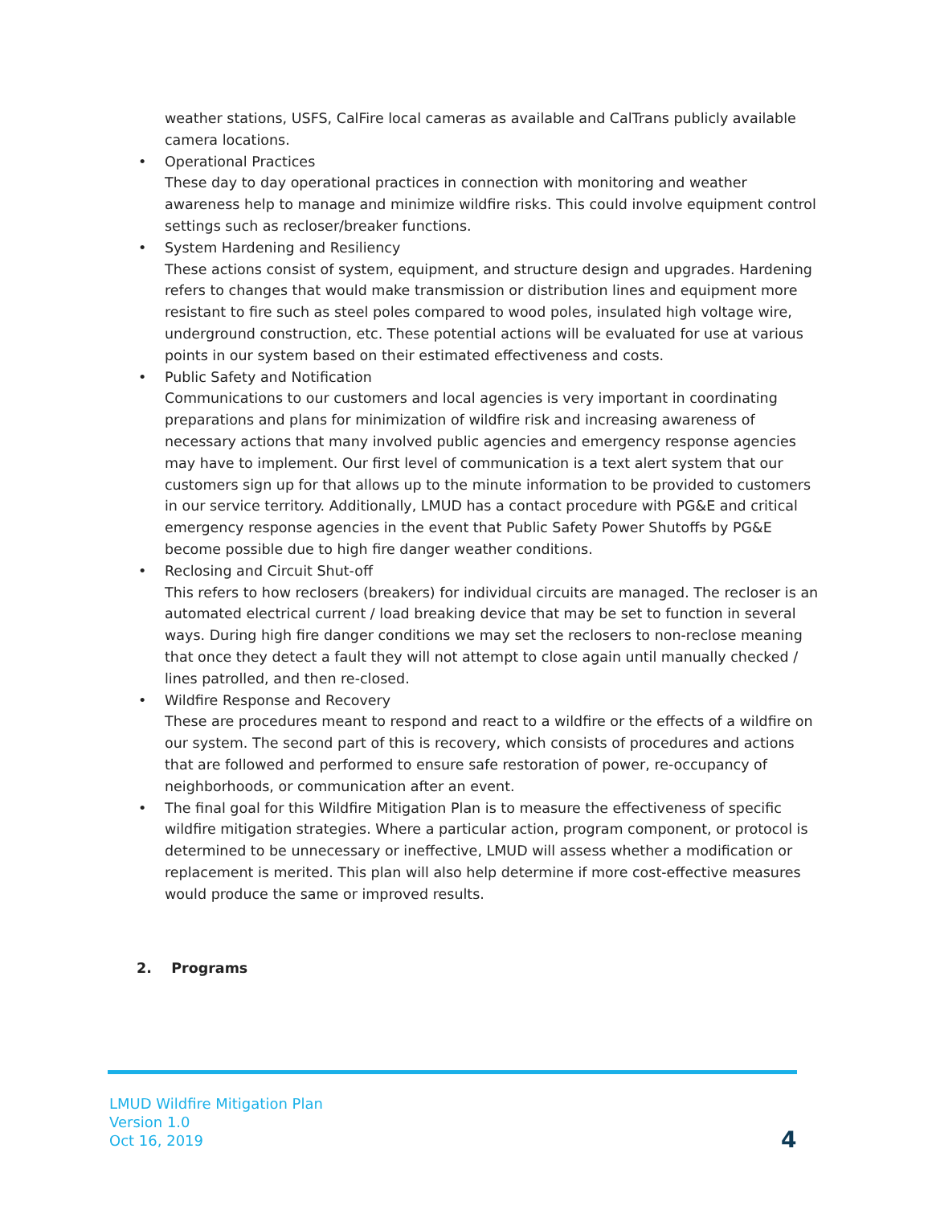weather stations, USFS, CalFire local cameras as available and CalTrans publicly available camera locations.
• Operational Practices
These day to day operational practices in connection with monitoring and weather awareness help to manage and minimize wildfire risks. This could involve equipment control settings such as recloser/breaker functions.
• System Hardening and Resiliency
These actions consist of system, equipment, and structure design and upgrades. Hardening refers to changes that would make transmission or distribution lines and equipment more resistant to fire such as steel poles compared to wood poles, insulated high voltage wire, underground construction, etc. These potential actions will be evaluated for use at various points in our system based on their estimated effectiveness and costs.
• Public Safety and Notification
Communications to our customers and local agencies is very important in coordinating preparations and plans for minimization of wildfire risk and increasing awareness of necessary actions that many involved public agencies and emergency response agencies may have to implement. Our first level of communication is a text alert system that our customers sign up for that allows up to the minute information to be provided to customers in our service territory. Additionally, LMUD has a contact procedure with PG&E and critical emergency response agencies in the event that Public Safety Power Shutoffs by PG&E become possible due to high fire danger weather conditions.
• Reclosing and Circuit Shut-off
This refers to how reclosers (breakers) for individual circuits are managed. The recloser is an automated electrical current / load breaking device that may be set to function in several ways. During high fire danger conditions we may set the reclosers to non-reclose meaning that once they detect a fault they will not attempt to close again until manually checked / lines patrolled, and then re-closed.
• Wildfire Response and Recovery
These are procedures meant to respond and react to a wildfire or the effects of a wildfire on our system. The second part of this is recovery, which consists of procedures and actions that are followed and performed to ensure safe restoration of power, re-occupancy of neighborhoods, or communication after an event.
• The final goal for this Wildfire Mitigation Plan is to measure the effectiveness of specific wildfire mitigation strategies. Where a particular action, program component, or protocol is determined to be unnecessary or ineffective, LMUD will assess whether a modification or replacement is merited. This plan will also help determine if more cost-effective measures would produce the same or improved results.
2. Programs
LMUD Wildfire Mitigation Plan
Version 1.0
Oct 16, 2019
4